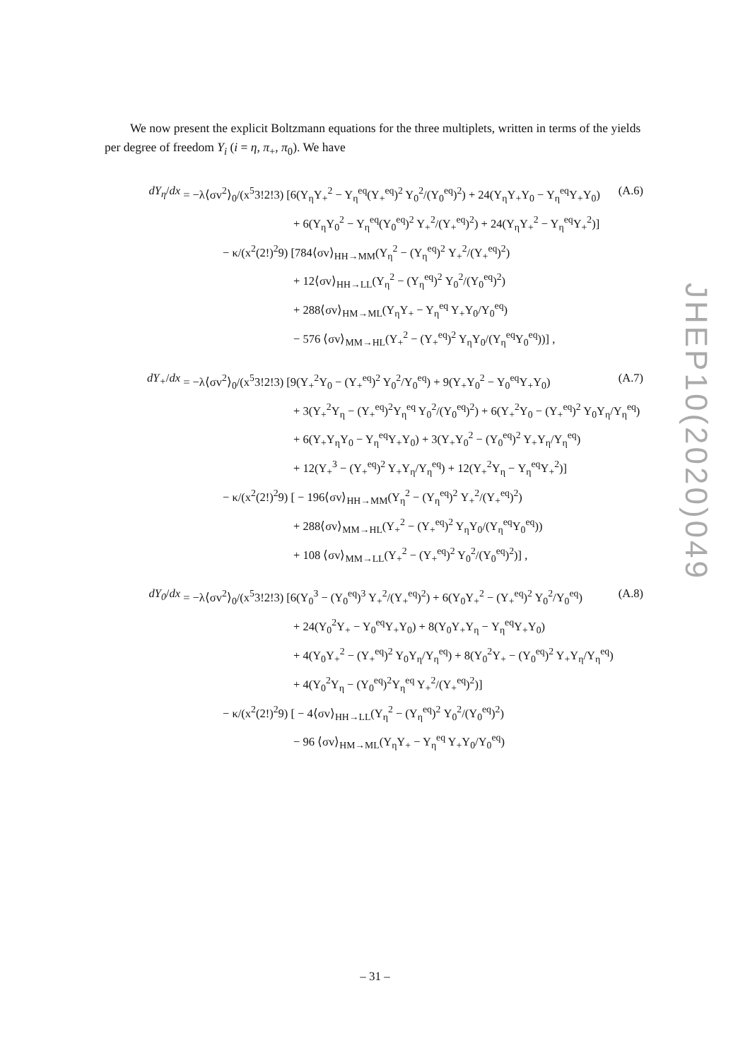We now present the explicit Boltzmann equations for the three multiplets, written in terms of the yields per degree of freedom Y<sub>i</sub> (i = η, π<sub>+</sub>, π<sub>0</sub>). We have
dY<sub>η</sub>/dx = −λ⟨σv<sup>2</sup>⟩<sub>0</sub>/(x<sup>5</sup>3!2!3) [6(Y<sub>η</sub>Y<sub>+</sub><sup>2</sup> − Y<sub>η</sub><sup>eq</sup>(Y<sub>+</sub><sup>eq</sup>)<sup>2</sup> Y<sub>0</sub><sup>2</sup>/(Y<sub>0</sub><sup>eq</sup>)<sup>2</sup>) + 24(Y<sub>η</sub>Y<sub>+</sub>Y<sub>0</sub> − Y<sub>η</sub><sup>eq</sup>Y<sub>+</sub>Y<sub>0</sub>) (A.6)
+ 6(Y<sub>η</sub>Y<sub>0</sub><sup>2</sup> − Y<sub>η</sub><sup>eq</sup>(Y<sub>0</sub><sup>eq</sup>)<sup>2</sup> Y<sub>+</sub><sup>2</sup>/(Y<sub>+</sub><sup>eq</sup>)<sup>2</sup>) + 24(Y<sub>η</sub>Y<sub>+</sub><sup>2</sup> − Y<sub>η</sub><sup>eq</sup>Y<sub>+</sub><sup>2</sup>)]
− κ/(x<sup>2</sup>(2!)<sup>2</sup>9) [784⟨σv⟩<sub>HH→MM</sub>(Y<sub>η</sub><sup>2</sup> − (Y<sub>η</sub><sup>eq</sup>)<sup>2</sup> Y<sub>+</sub><sup>2</sup>/(Y<sub>+</sub><sup>eq</sup>)<sup>2</sup>)
+ 12⟨σv⟩<sub>HH→LL</sub>(Y<sub>η</sub><sup>2</sup> − (Y<sub>η</sub><sup>eq</sup>)<sup>2</sup> Y<sub>0</sub><sup>2</sup>/(Y<sub>0</sub><sup>eq</sup>)<sup>2</sup>)
+ 288⟨σv⟩<sub>HM→ML</sub>(Y<sub>η</sub>Y<sub>+</sub> − Y<sub>η</sub><sup>eq</sup> Y<sub>+</sub>Y<sub>0</sub>/Y<sub>0</sub><sup>eq</sup>)
− 576 ⟨σv⟩<sub>MM→HL</sub>(Y<sub>+</sub><sup>2</sup> − (Y<sub>+</sub><sup>eq</sup>)<sup>2</sup> Y<sub>η</sub>Y<sub>0</sub>/(Y<sub>η</sub><sup>eq</sup>Y<sub>0</sub><sup>eq</sup>))] ,
dY<sub>+</sub>/dx = −λ⟨σv<sup>2</sup>⟩<sub>0</sub>/(x<sup>5</sup>3!2!3) [9(Y<sub>+</sub><sup>2</sup>Y<sub>0</sub> − (Y<sub>+</sub><sup>eq</sup>)<sup>2</sup> Y<sub>0</sub><sup>2</sup>/Y<sub>0</sub><sup>eq</sup>) + 9(Y<sub>+</sub>Y<sub>0</sub><sup>2</sup> − Y<sub>0</sub><sup>eq</sup>Y<sub>+</sub>Y<sub>0</sub>) (A.7)
+ 3(Y<sub>+</sub><sup>2</sup>Y<sub>η</sub> − (Y<sub>+</sub><sup>eq</sup>)<sup>2</sup>Y<sub>η</sub><sup>eq</sup> Y<sub>0</sub><sup>2</sup>/(Y<sub>0</sub><sup>eq</sup>)<sup>2</sup>) + 6(Y<sub>+</sub><sup>2</sup>Y<sub>0</sub> − (Y<sub>+</sub><sup>eq</sup>)<sup>2</sup> Y<sub>0</sub>Y<sub>η</sub>/Y<sub>η</sub><sup>eq</sup>)
+ 6(Y<sub>+</sub>Y<sub>η</sub>Y<sub>0</sub> − Y<sub>η</sub><sup>eq</sup>Y<sub>+</sub>Y<sub>0</sub>) + 3(Y<sub>+</sub>Y<sub>0</sub><sup>2</sup> − (Y<sub>0</sub><sup>eq</sup>)<sup>2</sup> Y<sub>+</sub>Y<sub>η</sub>/Y<sub>η</sub><sup>eq</sup>)
+ 12(Y<sub>+</sub><sup>3</sup> − (Y<sub>+</sub><sup>eq</sup>)<sup>2</sup> Y<sub>+</sub>Y<sub>η</sub>/Y<sub>η</sub><sup>eq</sup>) + 12(Y<sub>+</sub><sup>2</sup>Y<sub>η</sub> − Y<sub>η</sub><sup>eq</sup>Y<sub>+</sub><sup>2</sup>)]
− κ/(x<sup>2</sup>(2!)<sup>2</sup>9) [ − 196⟨σv⟩<sub>HH→MM</sub>(Y<sub>η</sub><sup>2</sup> − (Y<sub>η</sub><sup>eq</sup>)<sup>2</sup> Y<sub>+</sub><sup>2</sup>/(Y<sub>+</sub><sup>eq</sup>)<sup>2</sup>)
+ 288⟨σv⟩<sub>MM→HL</sub>(Y<sub>+</sub><sup>2</sup> − (Y<sub>+</sub><sup>eq</sup>)<sup>2</sup> Y<sub>η</sub>Y<sub>0</sub>/(Y<sub>η</sub><sup>eq</sup>Y<sub>0</sub><sup>eq</sup>))
+ 108 ⟨σv⟩<sub>MM→LL</sub>(Y<sub>+</sub><sup>2</sup> − (Y<sub>+</sub><sup>eq</sup>)<sup>2</sup> Y<sub>0</sub><sup>2</sup>/(Y<sub>0</sub><sup>eq</sup>)<sup>2</sup>)] ,
dY<sub>0</sub>/dx = −λ⟨σv<sup>2</sup>⟩<sub>0</sub>/(x<sup>5</sup>3!2!3) [6(Y<sub>0</sub><sup>3</sup> − (Y<sub>0</sub><sup>eq</sup>)<sup>3</sup> Y<sub>+</sub><sup>2</sup>/(Y<sub>+</sub><sup>eq</sup>)<sup>2</sup>) + 6(Y<sub>0</sub>Y<sub>+</sub><sup>2</sup> − (Y<sub>+</sub><sup>eq</sup>)<sup>2</sup> Y<sub>0</sub><sup>2</sup>/Y<sub>0</sub><sup>eq</sup>) (A.8)
+ 24(Y<sub>0</sub><sup>2</sup>Y<sub>+</sub> − Y<sub>0</sub><sup>eq</sup>Y<sub>+</sub>Y<sub>0</sub>) + 8(Y<sub>0</sub>Y<sub>+</sub>Y<sub>η</sub> − Y<sub>η</sub><sup>eq</sup>Y<sub>+</sub>Y<sub>0</sub>)
+ 4(Y<sub>0</sub>Y<sub>+</sub><sup>2</sup> − (Y<sub>+</sub><sup>eq</sup>)<sup>2</sup> Y<sub>0</sub>Y<sub>η</sub>/Y<sub>η</sub><sup>eq</sup>) + 8(Y<sub>0</sub><sup>2</sup>Y<sub>+</sub> − (Y<sub>0</sub><sup>eq</sup>)<sup>2</sup> Y<sub>+</sub>Y<sub>η</sub>/Y<sub>η</sub><sup>eq</sup>)
+ 4(Y<sub>0</sub><sup>2</sup>Y<sub>η</sub> − (Y<sub>0</sub><sup>eq</sup>)<sup>2</sup>Y<sub>η</sub><sup>eq</sup> Y<sub>+</sub><sup>2</sup>/(Y<sub>+</sub><sup>eq</sup>)<sup>2</sup>)]
− κ/(x<sup>2</sup>(2!)<sup>2</sup>9) [ − 4⟨σv⟩<sub>HH→LL</sub>(Y<sub>η</sub><sup>2</sup> − (Y<sub>η</sub><sup>eq</sup>)<sup>2</sup> Y<sub>0</sub><sup>2</sup>/(Y<sub>0</sub><sup>eq</sup>)<sup>2</sup>)
− 96 ⟨σv⟩<sub>HM→ML</sub>(Y<sub>η</sub>Y<sub>+</sub> − Y<sub>η</sub><sup>eq</sup> Y<sub>+</sub>Y<sub>0</sub>/Y<sub>0</sub><sup>eq</sup>)
JHEP10(2020)049
– 31 –